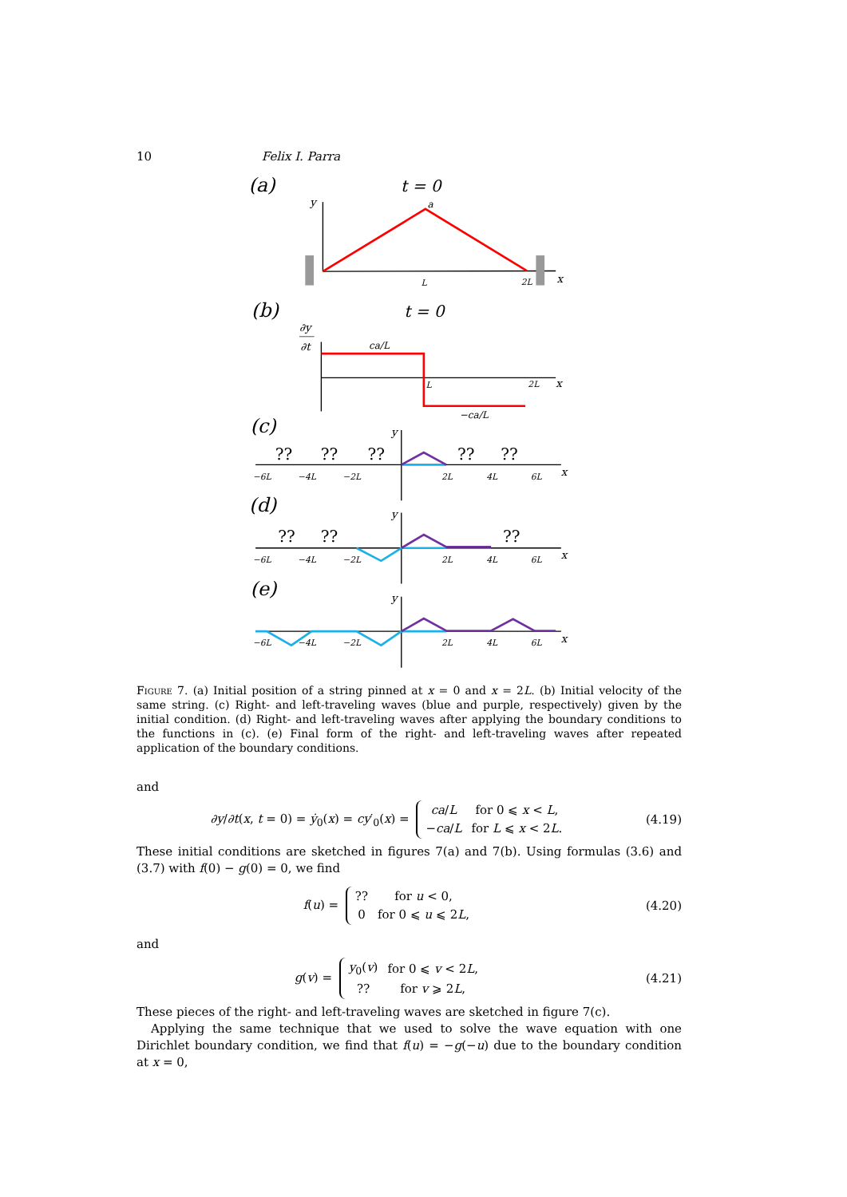10 Felix I. Parra
(a)
t = 0
y
a
L
2L
x
(b)
t = 0
∂y
∂t
ca/L
L
2L
x
−ca/L
(c)
(d)
(e)
−6L
−4L
−2L
2L
4L
6L
x
y
−6L
−4L
−2L
2L
4L
6L
x
y
−6L
−4L
−2L
2L
4L
6L
x
y
??
??
??
??
??
??
??
??
Figure 7. (a) Initial position of a string pinned at x = 0 and x = 2L. (b) Initial velocity of the same string. (c) Right- and left-traveling waves (blue and purple, respectively) given by the initial condition. (d) Right- and left-traveling waves after applying the boundary conditions to the functions in (c). (e) Final form of the right- and left-traveling waves after repeated application of the boundary conditions.
and
∂y/∂t(x, t = 0) = ẏ<sub>0</sub>(x) = cy′<sub>0</sub>(x) =
| ca / L | for 0 ⩽ x < L , |
| − ca / L | for L ⩽ x < 2 L . |
(4.19)
These initial conditions are sketched in figures 7(a) and 7(b). Using formulas (3.6) and (3.7) with f(0) − g(0) = 0, we find
f(u) =
| ?? | for u < 0, |
| 0 | for 0 ⩽ u ⩽ 2 L , |
(4.20)
and
g(v) =
| y<sub>0</sub>( v ) | for 0 ⩽ v < 2 L , |
| ?? | for v ⩾ 2 L , |
(4.21)
These pieces of the right- and left-traveling waves are sketched in figure 7(c).
Applying the same technique that we used to solve the wave equation with one Dirichlet boundary condition, we find that f(u) = −g(−u) due to the boundary condition at x = 0,